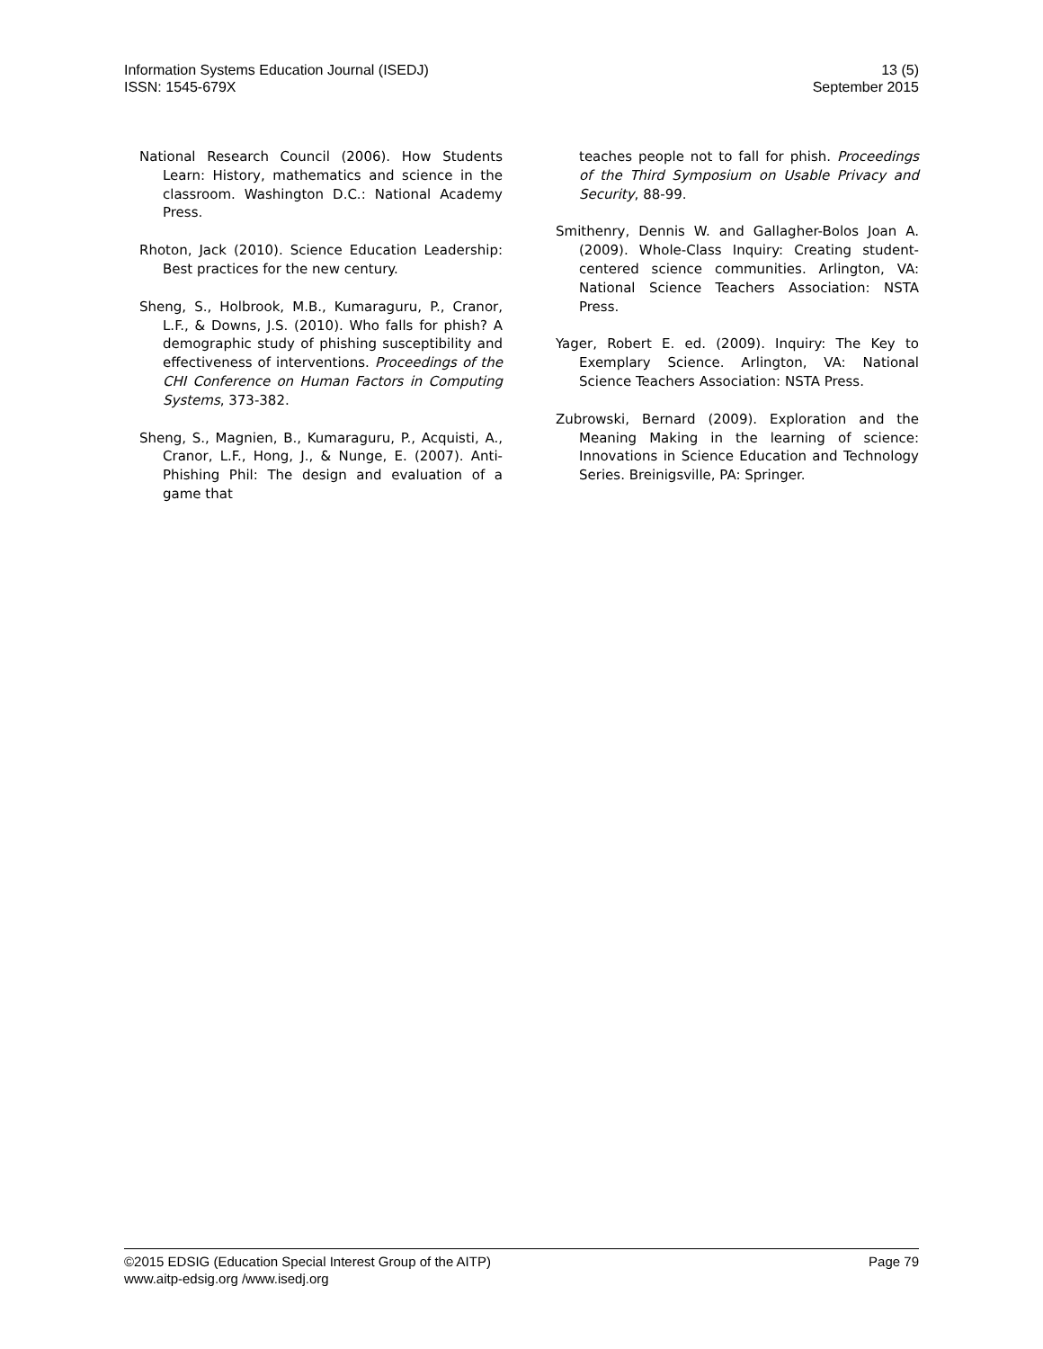Information Systems Education Journal (ISEDJ)
ISSN: 1545-679X
13 (5)
September 2015
National Research Council (2006). How Students Learn: History, mathematics and science in the classroom. Washington D.C.: National Academy Press.
Rhoton, Jack (2010). Science Education Leadership: Best practices for the new century.
Sheng, S., Holbrook, M.B., Kumaraguru, P., Cranor, L.F., & Downs, J.S. (2010). Who falls for phish? A demographic study of phishing susceptibility and effectiveness of interventions. Proceedings of the CHI Conference on Human Factors in Computing Systems, 373-382.
Sheng, S., Magnien, B., Kumaraguru, P., Acquisti, A., Cranor, L.F., Hong, J., & Nunge, E. (2007). Anti-Phishing Phil: The design and evaluation of a game that
teaches people not to fall for phish. Proceedings of the Third Symposium on Usable Privacy and Security, 88-99.
Smithenry, Dennis W. and Gallagher-Bolos Joan A. (2009). Whole-Class Inquiry: Creating student-centered science communities. Arlington, VA: National Science Teachers Association: NSTA Press.
Yager, Robert E. ed. (2009). Inquiry: The Key to Exemplary Science. Arlington, VA: National Science Teachers Association: NSTA Press.
Zubrowski, Bernard (2009). Exploration and the Meaning Making in the learning of science: Innovations in Science Education and Technology Series. Breinigsville, PA: Springer.
©2015 EDSIG (Education Special Interest Group of the AITP)
www.aitp-edsig.org /www.isedj.org
Page 79